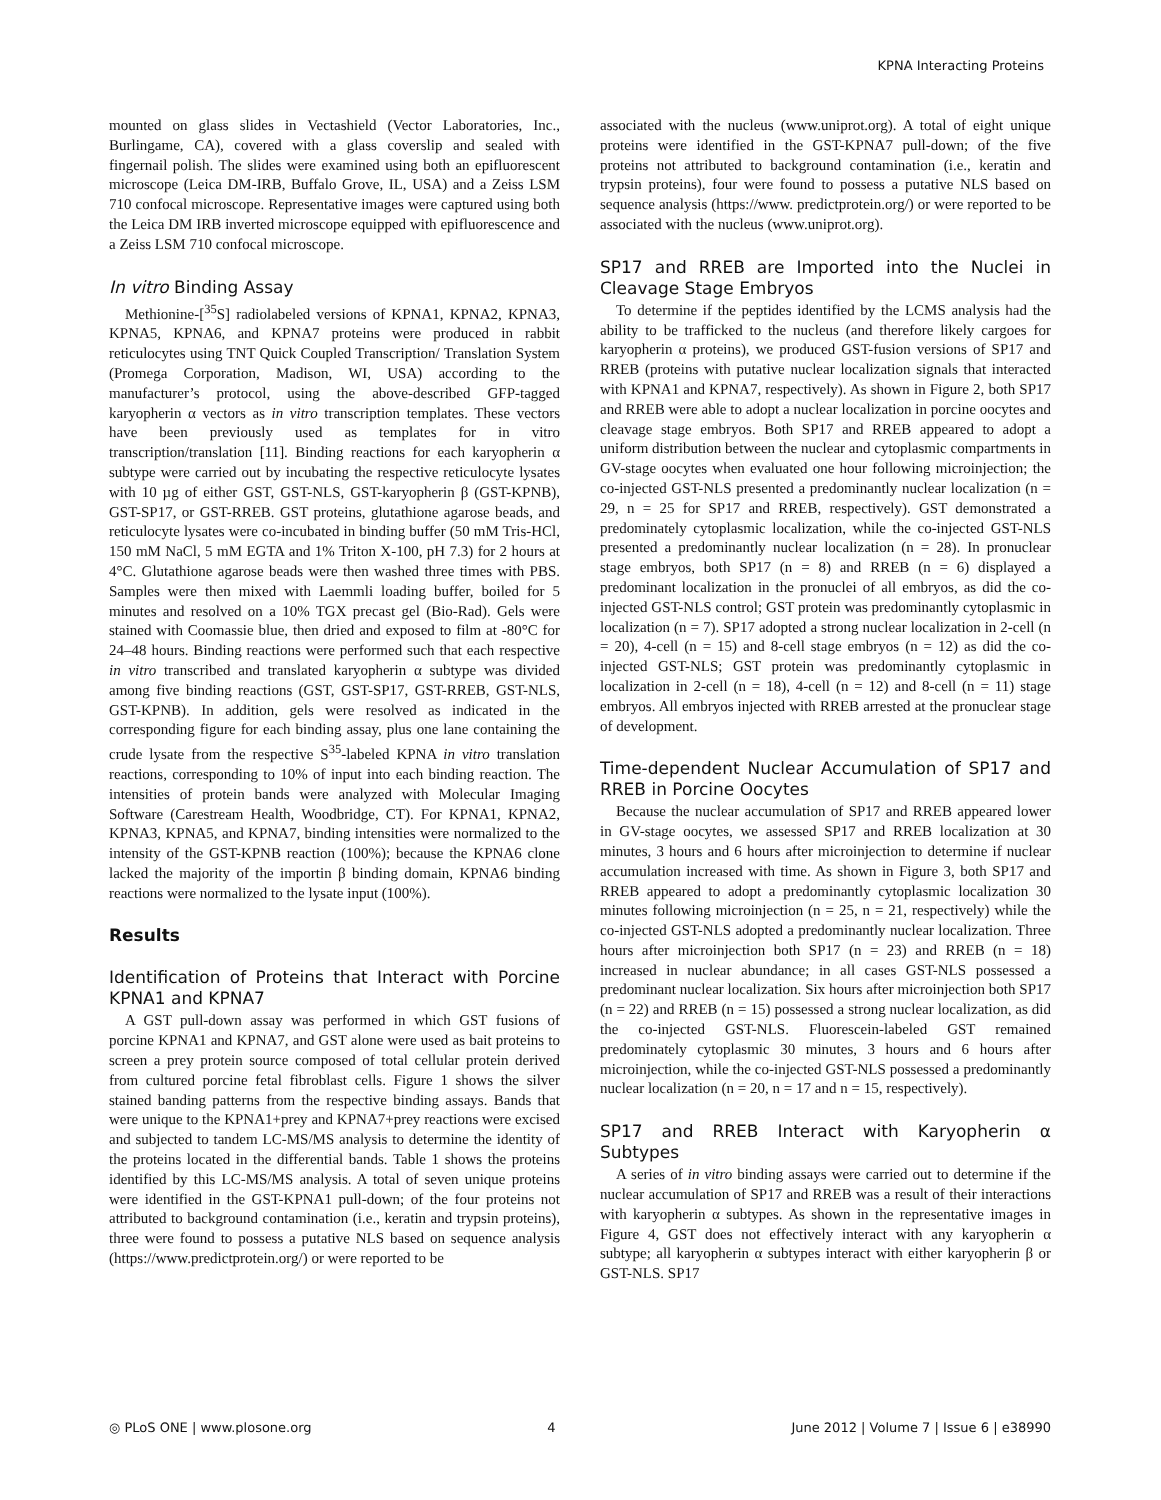KPNA Interacting Proteins
mounted on glass slides in Vectashield (Vector Laboratories, Inc., Burlingame, CA), covered with a glass coverslip and sealed with fingernail polish. The slides were examined using both an epifluorescent microscope (Leica DM-IRB, Buffalo Grove, IL, USA) and a Zeiss LSM 710 confocal microscope. Representative images were captured using both the Leica DM IRB inverted microscope equipped with epifluorescence and a Zeiss LSM 710 confocal microscope.
In vitro Binding Assay
Methionine-[<sup>35</sup>S] radiolabeled versions of KPNA1, KPNA2, KPNA3, KPNA5, KPNA6, and KPNA7 proteins were produced in rabbit reticulocytes using TNT Quick Coupled Transcription/ Translation System (Promega Corporation, Madison, WI, USA) according to the manufacturer’s protocol, using the above-described GFP-tagged karyopherin α vectors as in vitro transcription templates. These vectors have been previously used as templates for in vitro transcription/translation [11]. Binding reactions for each karyopherin α subtype were carried out by incubating the respective reticulocyte lysates with 10 µg of either GST, GST-NLS, GST-karyopherin β (GST-KPNB), GST-SP17, or GST-RREB. GST proteins, glutathione agarose beads, and reticulocyte lysates were co-incubated in binding buffer (50 mM Tris-HCl, 150 mM NaCl, 5 mM EGTA and 1% Triton X-100, pH 7.3) for 2 hours at 4°C. Glutathione agarose beads were then washed three times with PBS. Samples were then mixed with Laemmli loading buffer, boiled for 5 minutes and resolved on a 10% TGX precast gel (Bio-Rad). Gels were stained with Coomassie blue, then dried and exposed to film at -80°C for 24–48 hours. Binding reactions were performed such that each respective in vitro transcribed and translated karyopherin α subtype was divided among five binding reactions (GST, GST-SP17, GST-RREB, GST-NLS, GST-KPNB). In addition, gels were resolved as indicated in the corresponding figure for each binding assay, plus one lane containing the crude lysate from the respective S<sup>35</sup>-labeled KPNA in vitro translation reactions, corresponding to 10% of input into each binding reaction. The intensities of protein bands were analyzed with Molecular Imaging Software (Carestream Health, Woodbridge, CT). For KPNA1, KPNA2, KPNA3, KPNA5, and KPNA7, binding intensities were normalized to the intensity of the GST-KPNB reaction (100%); because the KPNA6 clone lacked the majority of the importin β binding domain, KPNA6 binding reactions were normalized to the lysate input (100%).
Results
Identification of Proteins that Interact with Porcine KPNA1 and KPNA7
A GST pull-down assay was performed in which GST fusions of porcine KPNA1 and KPNA7, and GST alone were used as bait proteins to screen a prey protein source composed of total cellular protein derived from cultured porcine fetal fibroblast cells. Figure 1 shows the silver stained banding patterns from the respective binding assays. Bands that were unique to the KPNA1+prey and KPNA7+prey reactions were excised and subjected to tandem LC-MS/MS analysis to determine the identity of the proteins located in the differential bands. Table 1 shows the proteins identified by this LC-MS/MS analysis. A total of seven unique proteins were identified in the GST-KPNA1 pull-down; of the four proteins not attributed to background contamination (i.e., keratin and trypsin proteins), three were found to possess a putative NLS based on sequence analysis (https://www.predictprotein.org/) or were reported to be
associated with the nucleus (www.uniprot.org). A total of eight unique proteins were identified in the GST-KPNA7 pull-down; of the five proteins not attributed to background contamination (i.e., keratin and trypsin proteins), four were found to possess a putative NLS based on sequence analysis (https://www. predictprotein.org/) or were reported to be associated with the nucleus (www.uniprot.org).
SP17 and RREB are Imported into the Nuclei in Cleavage Stage Embryos
To determine if the peptides identified by the LCMS analysis had the ability to be trafficked to the nucleus (and therefore likely cargoes for karyopherin α proteins), we produced GST-fusion versions of SP17 and RREB (proteins with putative nuclear localization signals that interacted with KPNA1 and KPNA7, respectively). As shown in Figure 2, both SP17 and RREB were able to adopt a nuclear localization in porcine oocytes and cleavage stage embryos. Both SP17 and RREB appeared to adopt a uniform distribution between the nuclear and cytoplasmic compartments in GV-stage oocytes when evaluated one hour following microinjection; the co-injected GST-NLS presented a predominantly nuclear localization (n = 29, n = 25 for SP17 and RREB, respectively). GST demonstrated a predominately cytoplasmic localization, while the co-injected GST-NLS presented a predominantly nuclear localization (n = 28). In pronuclear stage embryos, both SP17 (n = 8) and RREB (n = 6) displayed a predominant localization in the pronuclei of all embryos, as did the co-injected GST-NLS control; GST protein was predominantly cytoplasmic in localization (n = 7). SP17 adopted a strong nuclear localization in 2-cell (n = 20), 4-cell (n = 15) and 8-cell stage embryos (n = 12) as did the co-injected GST-NLS; GST protein was predominantly cytoplasmic in localization in 2-cell (n = 18), 4-cell (n = 12) and 8-cell (n = 11) stage embryos. All embryos injected with RREB arrested at the pronuclear stage of development.
Time-dependent Nuclear Accumulation of SP17 and RREB in Porcine Oocytes
Because the nuclear accumulation of SP17 and RREB appeared lower in GV-stage oocytes, we assessed SP17 and RREB localization at 30 minutes, 3 hours and 6 hours after microinjection to determine if nuclear accumulation increased with time. As shown in Figure 3, both SP17 and RREB appeared to adopt a predominantly cytoplasmic localization 30 minutes following microinjection (n = 25, n = 21, respectively) while the co-injected GST-NLS adopted a predominantly nuclear localization. Three hours after microinjection both SP17 (n = 23) and RREB (n = 18) increased in nuclear abundance; in all cases GST-NLS possessed a predominant nuclear localization. Six hours after microinjection both SP17 (n = 22) and RREB (n = 15) possessed a strong nuclear localization, as did the co-injected GST-NLS. Fluorescein-labeled GST remained predominately cytoplasmic 30 minutes, 3 hours and 6 hours after microinjection, while the co-injected GST-NLS possessed a predominantly nuclear localization (n = 20, n = 17 and n = 15, respectively).
SP17 and RREB Interact with Karyopherin α Subtypes
A series of in vitro binding assays were carried out to determine if the nuclear accumulation of SP17 and RREB was a result of their interactions with karyopherin α subtypes. As shown in the representative images in Figure 4, GST does not effectively interact with any karyopherin α subtype; all karyopherin α subtypes interact with either karyopherin β or GST-NLS. SP17
◎ PLoS ONE | www.plosone.org 4 June 2012 | Volume 7 | Issue 6 | e38990